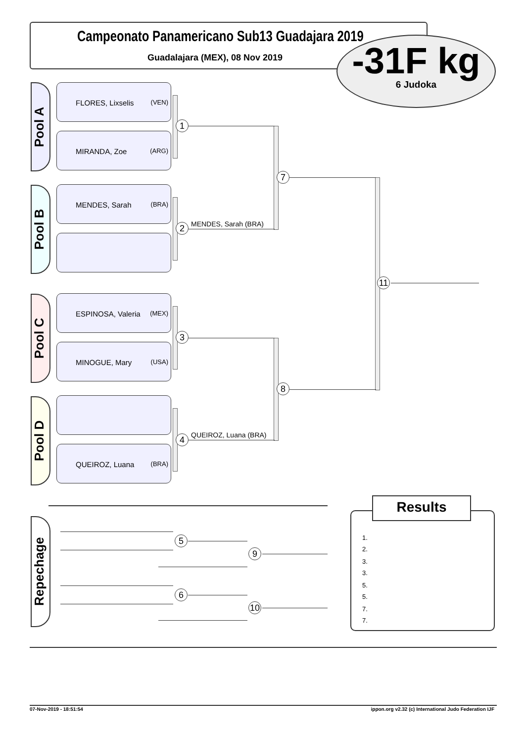Campeonato Panamericano Sub13 Guadajara 2019
Guadalajara (MEX), 08 Nov 2019
-31F kg
6 Judoka
Pool A
FLORES, Lixselis (VEN)
MIRANDA, Zoe (ARG)
Pool B
MENDES, Sarah (BRA)
Pool C
ESPINOSA, Valeria (MEX)
MINOGUE, Mary (USA)
Pool D
QUEIROZ, Luana (BRA)
1
2 MENDES, Sarah (BRA)
3
4 QUEIROZ, Luana (BRA)
7
8
11
Repechage
5
9
6
10
Results
1.
2.
3.
3.
5.
5.
7.
7.
07-Nov-2019 - 18:51:54
ippon.org v2.32 (c) International Judo Federation IJF